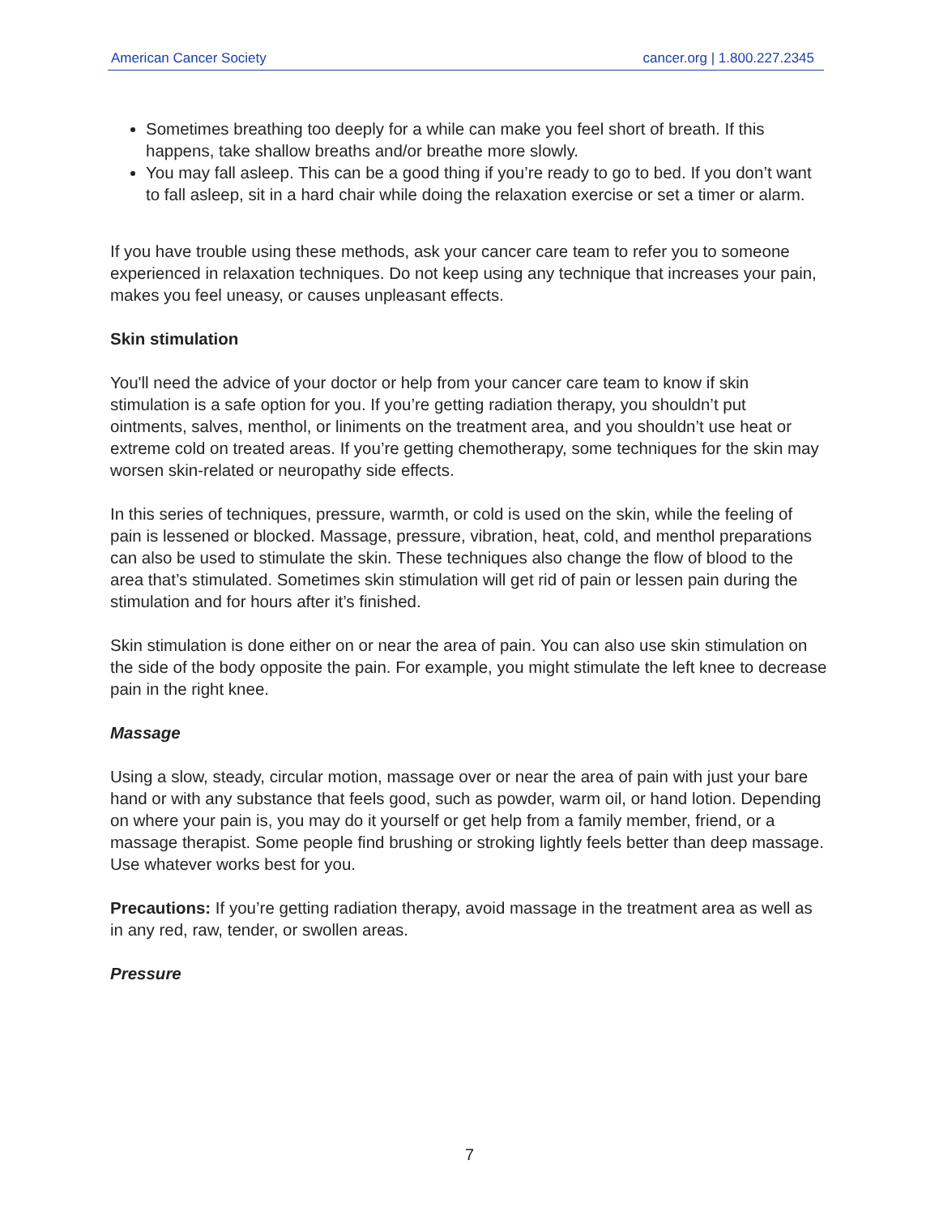American Cancer Society cancer.org | 1.800.227.2345
Sometimes breathing too deeply for a while can make you feel short of breath. If this happens, take shallow breaths and/or breathe more slowly.
You may fall asleep. This can be a good thing if you’re ready to go to bed. If you don’t want to fall asleep, sit in a hard chair while doing the relaxation exercise or set a timer or alarm.
If you have trouble using these methods, ask your cancer care team to refer you to someone experienced in relaxation techniques. Do not keep using any technique that increases your pain, makes you feel uneasy, or causes unpleasant effects.
Skin stimulation
You'll need the advice of your doctor or help from your cancer care team to know if skin stimulation is a safe option for you. If you’re getting radiation therapy, you shouldn’t put ointments, salves, menthol, or liniments on the treatment area, and you shouldn’t use heat or extreme cold on treated areas. If you’re getting chemotherapy, some techniques for the skin may worsen skin-related or neuropathy side effects.
In this series of techniques, pressure, warmth, or cold is used on the skin, while the feeling of pain is lessened or blocked. Massage, pressure, vibration, heat, cold, and menthol preparations can also be used to stimulate the skin. These techniques also change the flow of blood to the area that’s stimulated. Sometimes skin stimulation will get rid of pain or lessen pain during the stimulation and for hours after it’s finished.
Skin stimulation is done either on or near the area of pain. You can also use skin stimulation on the side of the body opposite the pain. For example, you might stimulate the left knee to decrease pain in the right knee.
Massage
Using a slow, steady, circular motion, massage over or near the area of pain with just your bare hand or with any substance that feels good, such as powder, warm oil, or hand lotion. Depending on where your pain is, you may do it yourself or get help from a family member, friend, or a massage therapist. Some people find brushing or stroking lightly feels better than deep massage. Use whatever works best for you.
Precautions: If you’re getting radiation therapy, avoid massage in the treatment area as well as in any red, raw, tender, or swollen areas.
Pressure
7